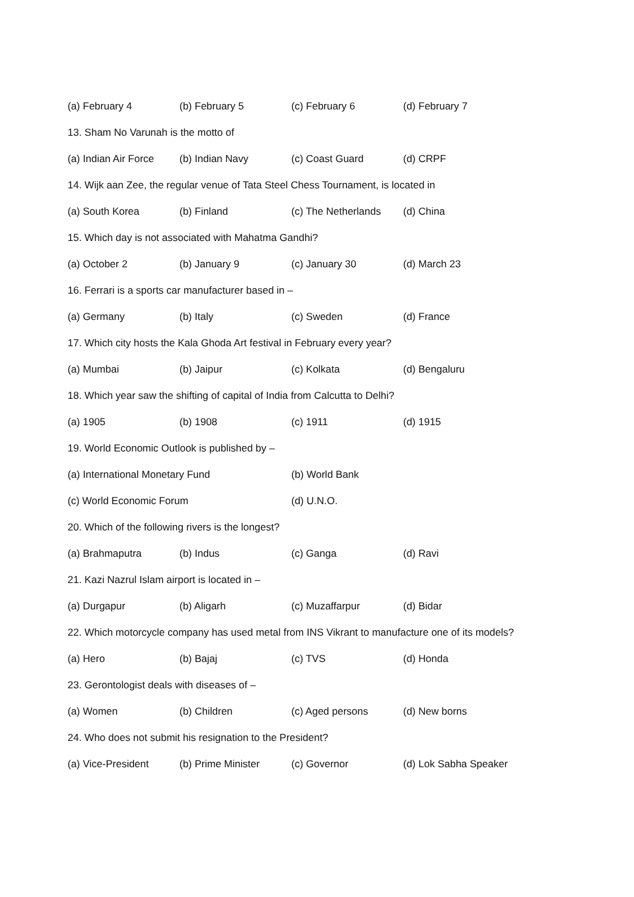(a) February 4 (b) February 5 (c) February 6 (d) February 7
13. Sham No Varunah is the motto of
(a) Indian Air Force (b) Indian Navy (c) Coast Guard (d) CRPF
14. Wijk aan Zee, the regular venue of Tata Steel Chess Tournament, is located in
(a) South Korea (b) Finland (c) The Netherlands (d) China
15. Which day is not associated with Mahatma Gandhi?
(a) October 2 (b) January 9 (c) January 30 (d) March 23
16. Ferrari is a sports car manufacturer based in –
(a) Germany (b) Italy (c) Sweden (d) France
17. Which city hosts the Kala Ghoda Art festival in February every year?
(a) Mumbai (b) Jaipur (c) Kolkata (d) Bengaluru
18. Which year saw the shifting of capital of India from Calcutta to Delhi?
(a) 1905 (b) 1908 (c) 1911 (d) 1915
19. World Economic Outlook is published by –
(a) International Monetary Fund (b) World Bank
(c) World Economic Forum (d) U.N.O.
20. Which of the following rivers is the longest?
(a) Brahmaputra (b) Indus (c) Ganga (d) Ravi
21. Kazi Nazrul Islam airport is located in –
(a) Durgapur (b) Aligarh (c) Muzaffarpur (d) Bidar
22. Which motorcycle company has used metal from INS Vikrant to manufacture one of its models?
(a) Hero (b) Bajaj (c) TVS (d) Honda
23. Gerontologist deals with diseases of –
(a) Women (b) Children (c) Aged persons (d) New borns
24. Who does not submit his resignation to the President?
(a) Vice-President (b) Prime Minister (c) Governor (d) Lok Sabha Speaker